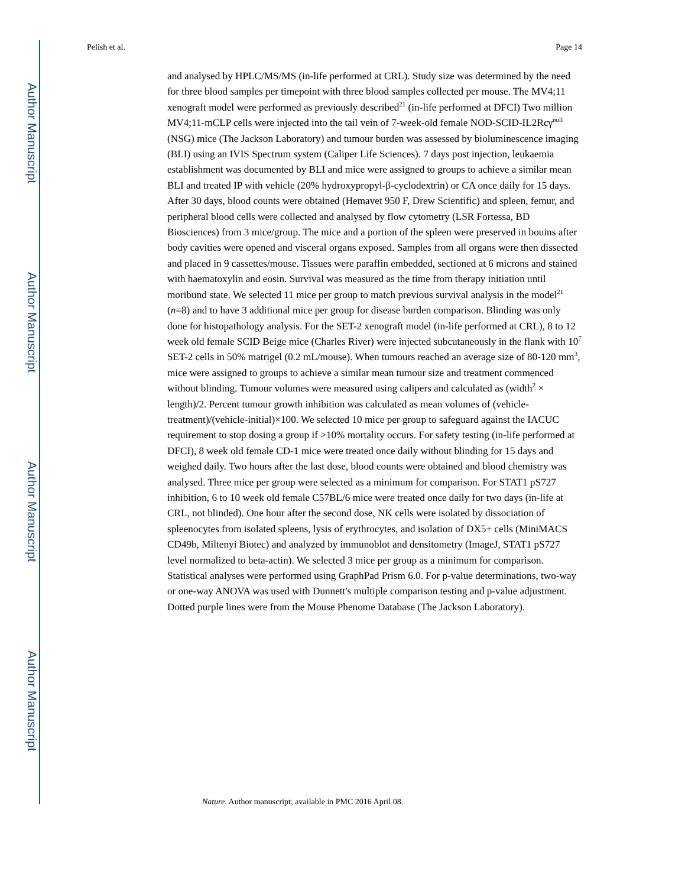Author Manuscript
Author Manuscript
Author Manuscript
Author Manuscript
Pelish et al. Page 14
and analysed by HPLC/MS/MS (in-life performed at CRL). Study size was determined by the need for three blood samples per timepoint with three blood samples collected per mouse. The MV4;11 xenograft model were performed as previously described<sup>21</sup> (in-life performed at DFCI) Two million MV4;11-mCLP cells were injected into the tail vein of 7-week-old female NOD-SCID-IL2Rcγ<sup>null</sup> (NSG) mice (The Jackson Laboratory) and tumour burden was assessed by bioluminescence imaging (BLI) using an IVIS Spectrum system (Caliper Life Sciences). 7 days post injection, leukaemia establishment was documented by BLI and mice were assigned to groups to achieve a similar mean BLI and treated IP with vehicle (20% hydroxypropyl-β-cyclodextrin) or CA once daily for 15 days. After 30 days, blood counts were obtained (Hemavet 950 F, Drew Scientific) and spleen, femur, and peripheral blood cells were collected and analysed by flow cytometry (LSR Fortessa, BD Biosciences) from 3 mice/group. The mice and a portion of the spleen were preserved in bouins after body cavities were opened and visceral organs exposed. Samples from all organs were then dissected and placed in 9 cassettes/mouse. Tissues were paraffin embedded, sectioned at 6 microns and stained with haematoxylin and eosin. Survival was measured as the time from therapy initiation until moribund state. We selected 11 mice per group to match previous survival analysis in the model<sup>21</sup> (n=8) and to have 3 additional mice per group for disease burden comparison. Blinding was only done for histopathology analysis. For the SET-2 xenograft model (in-life performed at CRL), 8 to 12 week old female SCID Beige mice (Charles River) were injected subcutaneously in the flank with 10<sup>7</sup> SET-2 cells in 50% matrigel (0.2 mL/mouse). When tumours reached an average size of 80-120 mm<sup>3</sup>, mice were assigned to groups to achieve a similar mean tumour size and treatment commenced without blinding. Tumour volumes were measured using calipers and calculated as (width<sup>2</sup> × length)/2. Percent tumour growth inhibition was calculated as mean volumes of (vehicle-treatment)/(vehicle-initial)×100. We selected 10 mice per group to safeguard against the IACUC requirement to stop dosing a group if >10% mortality occurs. For safety testing (in-life performed at DFCI), 8 week old female CD-1 mice were treated once daily without blinding for 15 days and weighed daily. Two hours after the last dose, blood counts were obtained and blood chemistry was analysed. Three mice per group were selected as a minimum for comparison. For STAT1 pS727 inhibition, 6 to 10 week old female C57BL/6 mice were treated once daily for two days (in-life at CRL, not blinded). One hour after the second dose, NK cells were isolated by dissociation of spleenocytes from isolated spleens, lysis of erythrocytes, and isolation of DX5+ cells (MiniMACS CD49b, Miltenyi Biotec) and analyzed by immunoblot and densitometry (ImageJ, STAT1 pS727 level normalized to beta-actin). We selected 3 mice per group as a minimum for comparison. Statistical analyses were performed using GraphPad Prism 6.0. For p-value determinations, two-way or one-way ANOVA was used with Dunnett's multiple comparison testing and p-value adjustment. Dotted purple lines were from the Mouse Phenome Database (The Jackson Laboratory).
Nature. Author manuscript; available in PMC 2016 April 08.